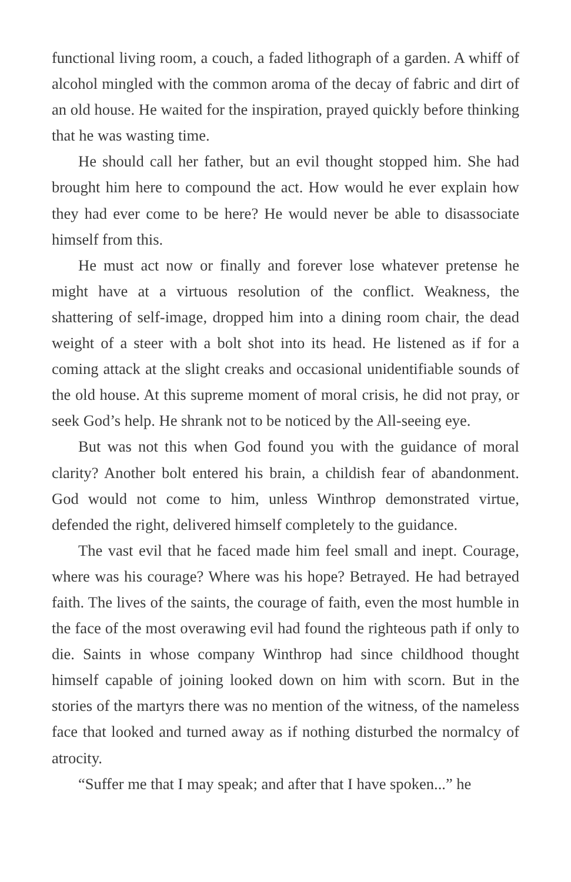functional living room, a couch, a faded lithograph of a garden. A whiff of alcohol mingled with the common aroma of the decay of fabric and dirt of an old house. He waited for the inspiration, prayed quickly before thinking that he was wasting time.
He should call her father, but an evil thought stopped him. She had brought him here to compound the act. How would he ever explain how they had ever come to be here? He would never be able to disassociate himself from this.
He must act now or finally and forever lose whatever pretense he might have at a virtuous resolution of the conflict. Weakness, the shattering of self-image, dropped him into a dining room chair, the dead weight of a steer with a bolt shot into its head. He listened as if for a coming attack at the slight creaks and occasional unidentifiable sounds of the old house. At this supreme moment of moral crisis, he did not pray, or seek God’s help. He shrank not to be noticed by the All-seeing eye.
But was not this when God found you with the guidance of moral clarity? Another bolt entered his brain, a childish fear of abandonment. God would not come to him, unless Winthrop demonstrated virtue, defended the right, delivered himself completely to the guidance.
The vast evil that he faced made him feel small and inept. Courage, where was his courage? Where was his hope? Betrayed. He had betrayed faith. The lives of the saints, the courage of faith, even the most humble in the face of the most overawing evil had found the righteous path if only to die. Saints in whose company Winthrop had since childhood thought himself capable of joining looked down on him with scorn. But in the stories of the martyrs there was no mention of the witness, of the nameless face that looked and turned away as if nothing disturbed the normalcy of atrocity.
“Suffer me that I may speak; and after that I have spoken...” he